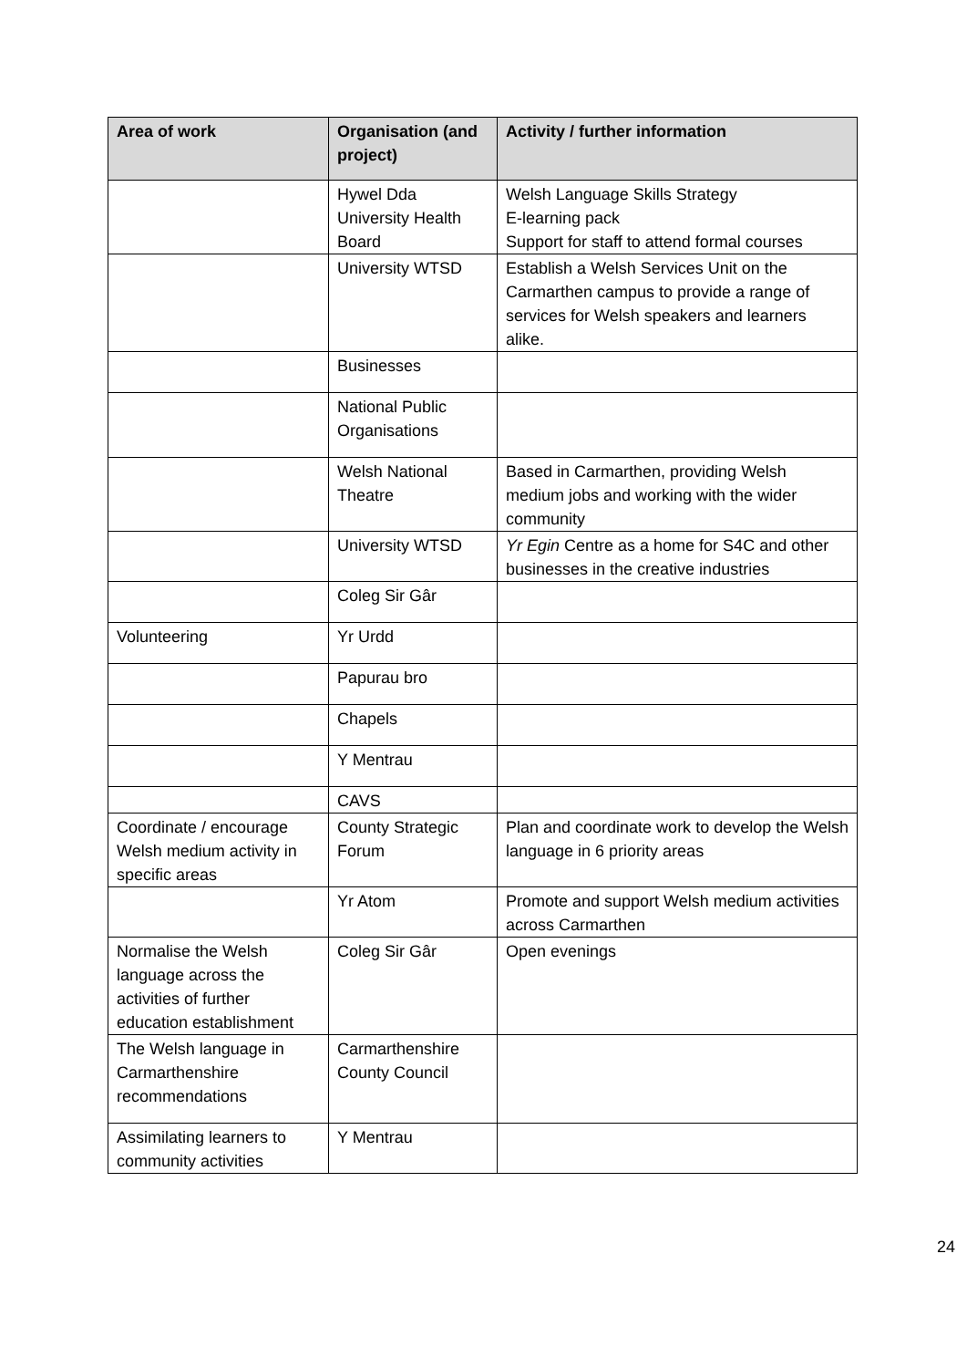| Area of work | Organisation (and project) | Activity / further information |
| --- | --- | --- |
| | Hywel Dda University Health Board | Welsh Language Skills Strategy E-learning pack Support for staff to attend formal courses |
| | University WTSD | Establish a Welsh Services Unit on the Carmarthen campus to provide a range of services for Welsh speakers and learners alike. |
| | Businesses | |
| | National Public Organisations | |
| | Welsh National Theatre | Based in Carmarthen, providing Welsh medium jobs and working with the wider community |
| | University WTSD | Yr Egin Centre as a home for S4C and other businesses in the creative industries |
| | Coleg Sir Gâr | |
| Volunteering | Yr Urdd | |
| | Papurau bro | |
| | Chapels | |
| | Y Mentrau | |
| | CAVS | |
| Coordinate / encourage Welsh medium activity in specific areas | County Strategic Forum | Plan and coordinate work to develop the Welsh language in 6 priority areas |
| | Yr Atom | Promote and support Welsh medium activities across Carmarthen |
| Normalise the Welsh language across the activities of further education establishment | Coleg Sir Gâr | Open evenings |
| The Welsh language in Carmarthenshire recommendations | Carmarthenshire County Council | |
| Assimilating learners to community activities | Y Mentrau | |
24